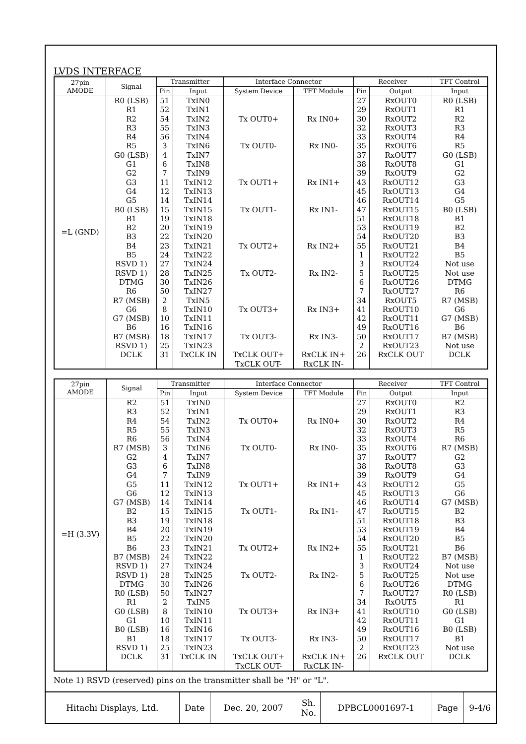LVDS INTERFACE
| 27pin AMODE | Signal | Transmitter | | Interface Connector | | Receiver | | TFT Control |
| --- | --- | --- | --- | --- | --- | --- | --- | --- |
| | | Pin | Input | System Device | TFT Module | Pin | Output | Input |
| =L (GND) | R0 (LSB) R1 R2 R3 R4 R5 G0 (LSB) G1 G2 G3 G4 G5 B0 (LSB) B1 B2 B3 B4 B5 RSVD 1) RSVD 1) DTMG R6 R7 (MSB) G6 G7 (MSB) B6 B7 (MSB) RSVD 1) DCLK | 51 52 54 55 56 3 4 6 7 11 12 14 15 19 20 22 23 24 27 28 30 50 2 8 10 16 18 25 31 | TxIN0 TxIN1 TxIN2 TxIN3 TxIN4 TxIN6 TxIN7 TxIN8 TxIN9 TxIN12 TxIN13 TxIN14 TxIN15 TxIN18 TxIN19 TxIN20 TxIN21 TxIN22 TxIN24 TxIN25 TxIN26 TxIN27 TxIN5 TxIN10 TxIN11 TxIN16 TxIN17 TxIN23 TxCLK IN | Tx OUT0+ Tx OUT0- Tx OUT1+ Tx OUT1- Tx OUT2+ Tx OUT2- Tx OUT3+ Tx OUT3- TxCLK OUT+ TxCLK OUT- | Rx IN0+ Rx IN0- Rx IN1+ Rx IN1- Rx IN2+ Rx IN2- Rx IN3+ Rx IN3- RxCLK IN+ RxCLK IN- | 27 29 30 32 33 35 37 38 39 43 45 46 47 51 53 54 55 1 3 5 6 7 34 41 42 49 50 2 26 | RxOUT0 RxOUT1 RxOUT2 RxOUT3 RxOUT4 RxOUT6 RxOUT7 RxOUT8 RxOUT9 RxOUT12 RxOUT13 RxOUT14 RxOUT15 RxOUT18 RxOUT19 RxOUT20 RxOUT21 RxOUT22 RxOUT24 RxOUT25 RxOUT26 RxOUT27 RxOUT5 RxOUT10 RxOUT11 RxOUT16 RxOUT17 RxOUT23 RxCLK OUT | R0 (LSB) R1 R2 R3 R4 R5 G0 (LSB) G1 G2 G3 G4 G5 B0 (LSB) B1 B2 B3 B4 B5 Not use Not use DTMG R6 R7 (MSB) G6 G7 (MSB) B6 B7 (MSB) Not use DCLK |
| 27pin AMODE | Signal | Transmitter | | Interface Connector | | Receiver | | TFT Control |
| --- | --- | --- | --- | --- | --- | --- | --- | --- |
| | | Pin | Input | System Device | TFT Module | Pin | Output | Input |
| =H (3.3V) | R2 R3 R4 R5 R6 R7 (MSB) G2 G3 G4 G5 G6 G7 (MSB) B2 B3 B4 B5 B6 B7 (MSB) RSVD 1) RSVD 1) DTMG R0 (LSB) R1 G0 (LSB) G1 B0 (LSB) B1 RSVD 1) DCLK | 51 52 54 55 56 3 4 6 7 11 12 14 15 19 20 22 23 24 27 28 30 50 2 8 10 16 18 25 31 | TxIN0 TxIN1 TxIN2 TxIN3 TxIN4 TxIN6 TxIN7 TxIN8 TxIN9 TxIN12 TxIN13 TxIN14 TxIN15 TxIN18 TxIN19 TxIN20 TxIN21 TxIN22 TxIN24 TxIN25 TxIN26 TxIN27 TxIN5 TxIN10 TxIN11 TxIN16 TxIN17 TxIN23 TxCLK IN | Tx OUT0+ Tx OUT0- Tx OUT1+ Tx OUT1- Tx OUT2+ Tx OUT2- Tx OUT3+ Tx OUT3- TxCLK OUT+ TxCLK OUT- | Rx IN0+ Rx IN0- Rx IN1+ Rx IN1- Rx IN2+ Rx IN2- Rx IN3+ Rx IN3- RxCLK IN+ RxCLK IN- | 27 29 30 32 33 35 37 38 39 43 45 46 47 51 53 54 55 1 3 5 6 7 34 41 42 49 50 2 26 | RxOUT0 RxOUT1 RxOUT2 RxOUT3 RxOUT4 RxOUT6 RxOUT7 RxOUT8 RxOUT9 RxOUT12 RxOUT13 RxOUT14 RxOUT15 RxOUT18 RxOUT19 RxOUT20 RxOUT21 RxOUT22 RxOUT24 RxOUT25 RxOUT26 RxOUT27 RxOUT5 RxOUT10 RxOUT11 RxOUT16 RxOUT17 RxOUT23 RxCLK OUT | R2 R3 R4 R5 R6 R7 (MSB) G2 G3 G4 G5 G6 G7 (MSB) B2 B3 B4 B5 B6 B7 (MSB) Not use Not use DTMG R0 (LSB) R1 G0 (LSB) G1 B0 (LSB) B1 Not use DCLK |
Note 1) RSVD (reserved) pins on the transmitter shall be "H" or "L".
| Hitachi Displays, Ltd. | Date | Dec. 20, 2007 | Sh. No. | DPBCL0001697-1 | Page | 9-4/6 |